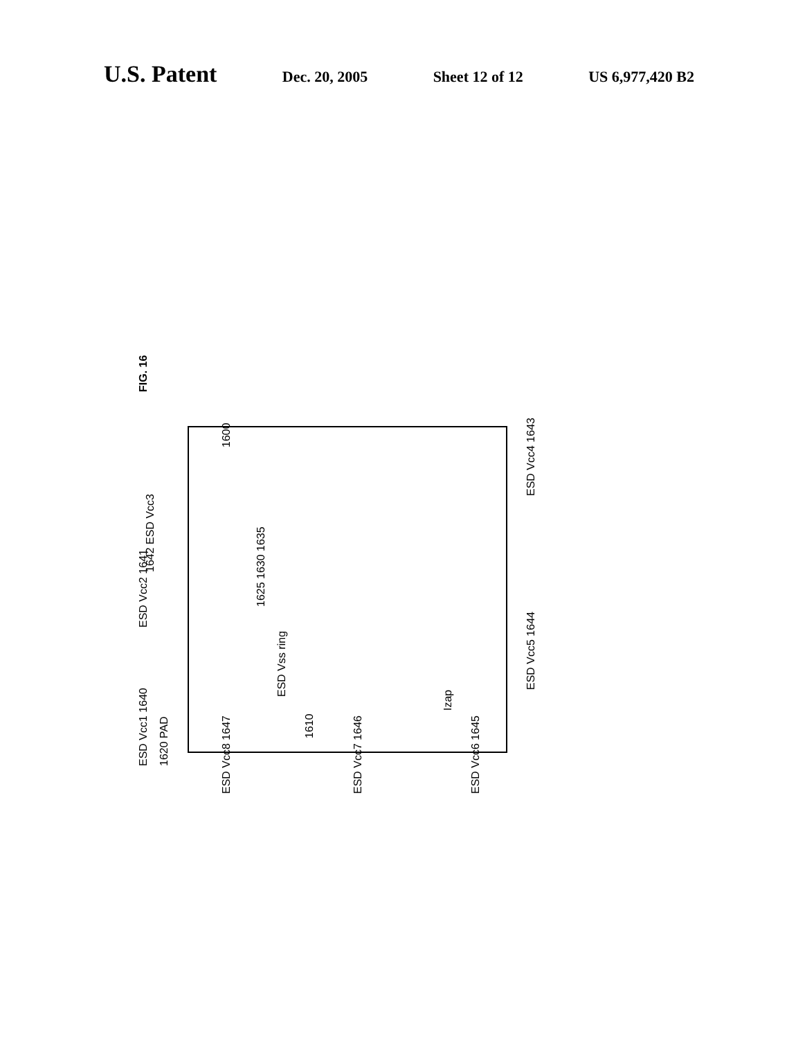U.S. Patent Dec. 20, 2005 Sheet 12 of 12 US 6,977,420 B2
FIG. 16
1600
ESD Vss ring
Izap
1610
1642 ESD Vcc3
ESD Vcc4 1643
ESD Vcc5 1644
ESD Vcc6 1645
ESD Vcc7 1646
ESD Vcc8 1647
ESD Vcc1 1640
ESD Vcc2 1641
1620 PAD
1625 1630 1635